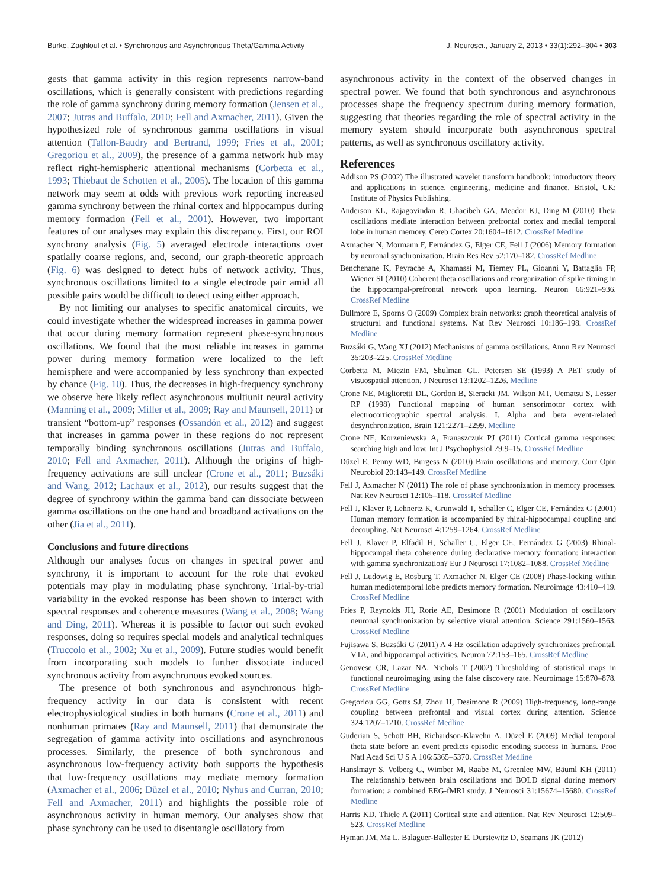Burke, Zaghloul et al. • Synchronous and Asynchronous Theta/Gamma Activity J. Neurosci., January 2, 2013 • 33(1):292–304 • 303
gests that gamma activity in this region represents narrow-band oscillations, which is generally consistent with predictions regarding the role of gamma synchrony during memory formation (Jensen et al., 2007; Jutras and Buffalo, 2010; Fell and Axmacher, 2011). Given the hypothesized role of synchronous gamma oscillations in visual attention (Tallon-Baudry and Bertrand, 1999; Fries et al., 2001; Gregoriou et al., 2009), the presence of a gamma network hub may reflect right-hemispheric attentional mechanisms (Corbetta et al., 1993; Thiebaut de Schotten et al., 2005). The location of this gamma network may seem at odds with previous work reporting increased gamma synchrony between the rhinal cortex and hippocampus during memory formation (Fell et al., 2001). However, two important features of our analyses may explain this discrepancy. First, our ROI synchrony analysis (Fig. 5) averaged electrode interactions over spatially coarse regions, and, second, our graph-theoretic approach (Fig. 6) was designed to detect hubs of network activity. Thus, synchronous oscillations limited to a single electrode pair amid all possible pairs would be difficult to detect using either approach.
By not limiting our analyses to specific anatomical circuits, we could investigate whether the widespread increases in gamma power that occur during memory formation represent phase-synchronous oscillations. We found that the most reliable increases in gamma power during memory formation were localized to the left hemisphere and were accompanied by less synchrony than expected by chance (Fig. 10). Thus, the decreases in high-frequency synchrony we observe here likely reflect asynchronous multiunit neural activity (Manning et al., 2009; Miller et al., 2009; Ray and Maunsell, 2011) or transient “bottom-up” responses (Ossandón et al., 2012) and suggest that increases in gamma power in these regions do not represent temporally binding synchronous oscillations (Jutras and Buffalo, 2010; Fell and Axmacher, 2011). Although the origins of high-frequency activations are still unclear (Crone et al., 2011; Buzsáki and Wang, 2012; Lachaux et al., 2012), our results suggest that the degree of synchrony within the gamma band can dissociate between gamma oscillations on the one hand and broadband activations on the other (Jia et al., 2011).
Conclusions and future directions
Although our analyses focus on changes in spectral power and synchrony, it is important to account for the role that evoked potentials may play in modulating phase synchrony. Trial-by-trial variability in the evoked response has been shown to interact with spectral responses and coherence measures (Wang et al., 2008; Wang and Ding, 2011). Whereas it is possible to factor out such evoked responses, doing so requires special models and analytical techniques (Truccolo et al., 2002; Xu et al., 2009). Future studies would benefit from incorporating such models to further dissociate induced synchronous activity from asynchronous evoked sources.
The presence of both synchronous and asynchronous high-frequency activity in our data is consistent with recent electrophysiological studies in both humans (Crone et al., 2011) and nonhuman primates (Ray and Maunsell, 2011) that demonstrate the segregation of gamma activity into oscillations and asynchronous processes. Similarly, the presence of both synchronous and asynchronous low-frequency activity both supports the hypothesis that low-frequency oscillations may mediate memory formation (Axmacher et al., 2006; Düzel et al., 2010; Nyhus and Curran, 2010; Fell and Axmacher, 2011) and highlights the possible role of asynchronous activity in human memory. Our analyses show that phase synchrony can be used to disentangle oscillatory from
asynchronous activity in the context of the observed changes in spectral power. We found that both synchronous and asynchronous processes shape the frequency spectrum during memory formation, suggesting that theories regarding the role of spectral activity in the memory system should incorporate both asynchronous spectral patterns, as well as synchronous oscillatory activity.
References
Addison PS (2002) The illustrated wavelet transform handbook: introductory theory and applications in science, engineering, medicine and finance. Bristol, UK: Institute of Physics Publishing.
Anderson KL, Rajagovindan R, Ghacibeh GA, Meador KJ, Ding M (2010) Theta oscillations mediate interaction between prefrontal cortex and medial temporal lobe in human memory. Cereb Cortex 20:1604–1612. CrossRef Medline
Axmacher N, Mormann F, Fernández G, Elger CE, Fell J (2006) Memory formation by neuronal synchronization. Brain Res Rev 52:170–182. CrossRef Medline
Benchenane K, Peyrache A, Khamassi M, Tierney PL, Gioanni Y, Battaglia FP, Wiener SI (2010) Coherent theta oscillations and reorganization of spike timing in the hippocampal-prefrontal network upon learning. Neuron 66:921–936. CrossRef Medline
Bullmore E, Sporns O (2009) Complex brain networks: graph theoretical analysis of structural and functional systems. Nat Rev Neurosci 10:186–198. CrossRef Medline
Buzsáki G, Wang XJ (2012) Mechanisms of gamma oscillations. Annu Rev Neurosci 35:203–225. CrossRef Medline
Corbetta M, Miezin FM, Shulman GL, Petersen SE (1993) A PET study of visuospatial attention. J Neurosci 13:1202–1226. Medline
Crone NE, Miglioretti DL, Gordon B, Sieracki JM, Wilson MT, Uematsu S, Lesser RP (1998) Functional mapping of human sensorimotor cortex with electrocorticographic spectral analysis. I. Alpha and beta event-related desynchronization. Brain 121:2271–2299. Medline
Crone NE, Korzeniewska A, Franaszczuk PJ (2011) Cortical gamma responses: searching high and low. Int J Psychophysiol 79:9–15. CrossRef Medline
Düzel E, Penny WD, Burgess N (2010) Brain oscillations and memory. Curr Opin Neurobiol 20:143–149. CrossRef Medline
Fell J, Axmacher N (2011) The role of phase synchronization in memory processes. Nat Rev Neurosci 12:105–118. CrossRef Medline
Fell J, Klaver P, Lehnertz K, Grunwald T, Schaller C, Elger CE, Fernández G (2001) Human memory formation is accompanied by rhinal-hippocampal coupling and decoupling. Nat Neurosci 4:1259–1264. CrossRef Medline
Fell J, Klaver P, Elfadil H, Schaller C, Elger CE, Fernández G (2003) Rhinal-hippocampal theta coherence during declarative memory formation: interaction with gamma synchronization? Eur J Neurosci 17:1082–1088. CrossRef Medline
Fell J, Ludowig E, Rosburg T, Axmacher N, Elger CE (2008) Phase-locking within human mediotemporal lobe predicts memory formation. Neuroimage 43:410–419. CrossRef Medline
Fries P, Reynolds JH, Rorie AE, Desimone R (2001) Modulation of oscillatory neuronal synchronization by selective visual attention. Science 291:1560–1563. CrossRef Medline
Fujisawa S, Buzsáki G (2011) A 4 Hz oscillation adaptively synchronizes prefrontal, VTA, and hippocampal activities. Neuron 72:153–165. CrossRef Medline
Genovese CR, Lazar NA, Nichols T (2002) Thresholding of statistical maps in functional neuroimaging using the false discovery rate. Neuroimage 15:870–878. CrossRef Medline
Gregoriou GG, Gotts SJ, Zhou H, Desimone R (2009) High-frequency, long-range coupling between prefrontal and visual cortex during attention. Science 324:1207–1210. CrossRef Medline
Guderian S, Schott BH, Richardson-Klavehn A, Düzel E (2009) Medial temporal theta state before an event predicts episodic encoding success in humans. Proc Natl Acad Sci U S A 106:5365–5370. CrossRef Medline
Hanslmayr S, Volberg G, Wimber M, Raabe M, Greenlee MW, Bäuml KH (2011) The relationship between brain oscillations and BOLD signal during memory formation: a combined EEG-fMRI study. J Neurosci 31:15674–15680. CrossRef Medline
Harris KD, Thiele A (2011) Cortical state and attention. Nat Rev Neurosci 12:509–523. CrossRef Medline
Hyman JM, Ma L, Balaguer-Ballester E, Durstewitz D, Seamans JK (2012)